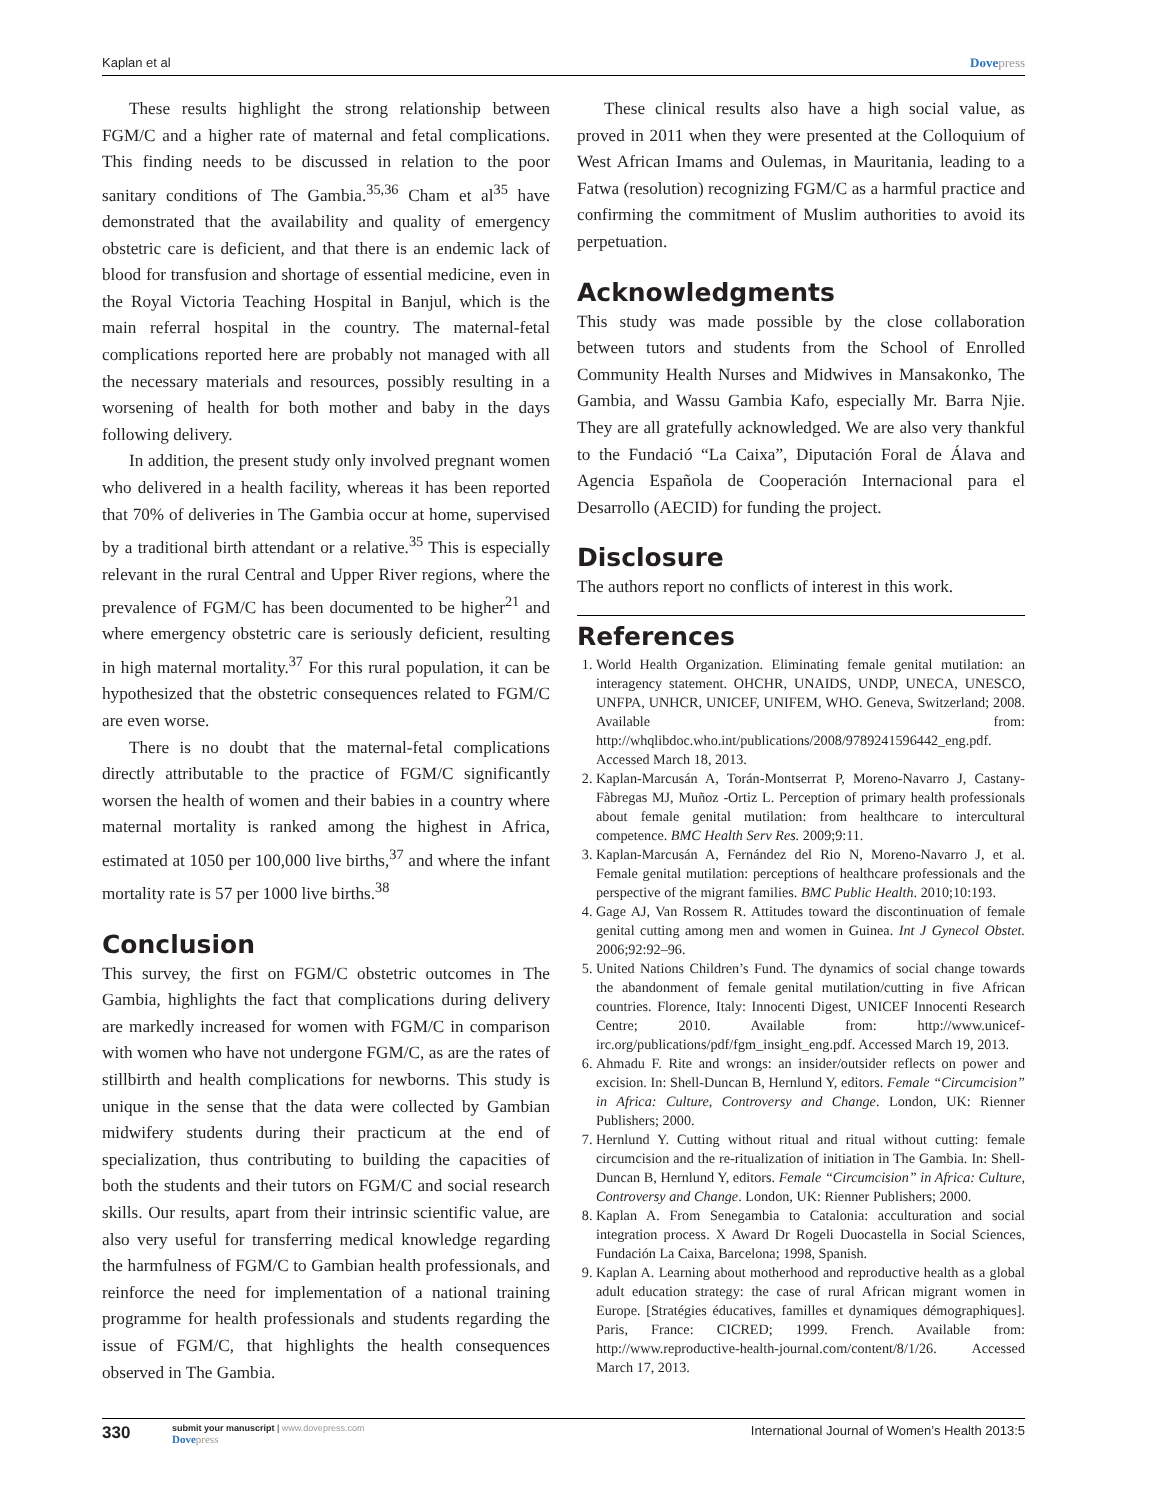Kaplan et al Dovepress
These results highlight the strong relationship between FGM/C and a higher rate of maternal and fetal complications. This finding needs to be discussed in relation to the poor sanitary conditions of The Gambia.<sup>35,36</sup> Cham et al<sup>35</sup> have demonstrated that the availability and quality of emergency obstetric care is deficient, and that there is an endemic lack of blood for transfusion and shortage of essential medicine, even in the Royal Victoria Teaching Hospital in Banjul, which is the main referral hospital in the country. The maternal-fetal complications reported here are probably not managed with all the necessary materials and resources, possibly resulting in a worsening of health for both mother and baby in the days following delivery.
In addition, the present study only involved pregnant women who delivered in a health facility, whereas it has been reported that 70% of deliveries in The Gambia occur at home, supervised by a traditional birth attendant or a relative.<sup>35</sup> This is especially relevant in the rural Central and Upper River regions, where the prevalence of FGM/C has been documented to be higher<sup>21</sup> and where emergency obstetric care is seriously deficient, resulting in high maternal mortality.<sup>37</sup> For this rural population, it can be hypothesized that the obstetric consequences related to FGM/C are even worse.
There is no doubt that the maternal-fetal complications directly attributable to the practice of FGM/C significantly worsen the health of women and their babies in a country where maternal mortality is ranked among the highest in Africa, estimated at 1050 per 100,000 live births,<sup>37</sup> and where the infant mortality rate is 57 per 1000 live births.<sup>38</sup>
Conclusion
This survey, the first on FGM/C obstetric outcomes in The Gambia, highlights the fact that complications during delivery are markedly increased for women with FGM/C in comparison with women who have not undergone FGM/C, as are the rates of stillbirth and health complications for newborns. This study is unique in the sense that the data were collected by Gambian midwifery students during their practicum at the end of specialization, thus contributing to building the capacities of both the students and their tutors on FGM/C and social research skills. Our results, apart from their intrinsic scientific value, are also very useful for transferring medical knowledge regarding the harmfulness of FGM/C to Gambian health professionals, and reinforce the need for implementation of a national training programme for health professionals and students regarding the issue of FGM/C, that highlights the health consequences observed in The Gambia.
These clinical results also have a high social value, as proved in 2011 when they were presented at the Colloquium of West African Imams and Oulemas, in Mauritania, leading to a Fatwa (resolution) recognizing FGM/C as a harmful practice and confirming the commitment of Muslim authorities to avoid its perpetuation.
Acknowledgments
This study was made possible by the close collaboration between tutors and students from the School of Enrolled Community Health Nurses and Midwives in Mansakonko, The Gambia, and Wassu Gambia Kafo, especially Mr. Barra Njie. They are all gratefully acknowledged. We are also very thankful to the Fundació “La Caixa”, Diputación Foral de Álava and Agencia Española de Cooperación Internacional para el Desarrollo (AECID) for funding the project.
Disclosure
The authors report no conflicts of interest in this work.
References
1. World Health Organization. Eliminating female genital mutilation: an interagency statement. OHCHR, UNAIDS, UNDP, UNECA, UNESCO, UNFPA, UNHCR, UNICEF, UNIFEM, WHO. Geneva, Switzerland; 2008. Available from: http://whqlibdoc.who.int/publications/2008/9789241596442_eng.pdf. Accessed March 18, 2013.
2. Kaplan-Marcusán A, Torán-Montserrat P, Moreno-Navarro J, Castany-Fàbregas MJ, Muñoz -Ortiz L. Perception of primary health professionals about female genital mutilation: from healthcare to intercultural competence. BMC Health Serv Res. 2009;9:11.
3. Kaplan-Marcusán A, Fernández del Rio N, Moreno-Navarro J, et al. Female genital mutilation: perceptions of healthcare professionals and the perspective of the migrant families. BMC Public Health. 2010;10:193.
4. Gage AJ, Van Rossem R. Attitudes toward the discontinuation of female genital cutting among men and women in Guinea. Int J Gynecol Obstet. 2006;92:92–96.
5. United Nations Children’s Fund. The dynamics of social change towards the abandonment of female genital mutilation/cutting in five African countries. Florence, Italy: Innocenti Digest, UNICEF Innocenti Research Centre; 2010. Available from: http://www.unicef-irc.org/publications/pdf/fgm_insight_eng.pdf. Accessed March 19, 2013.
6. Ahmadu F. Rite and wrongs: an insider/outsider reflects on power and excision. In: Shell-Duncan B, Hernlund Y, editors. Female “Circumcision” in Africa: Culture, Controversy and Change. London, UK: Rienner Publishers; 2000.
7. Hernlund Y. Cutting without ritual and ritual without cutting: female circumcision and the re-ritualization of initiation in The Gambia. In: Shell-Duncan B, Hernlund Y, editors. Female “Circumcision” in Africa: Culture, Controversy and Change. London, UK: Rienner Publishers; 2000.
8. Kaplan A. From Senegambia to Catalonia: acculturation and social integration process. X Award Dr Rogeli Duocastella in Social Sciences, Fundación La Caixa, Barcelona; 1998, Spanish.
9. Kaplan A. Learning about motherhood and reproductive health as a global adult education strategy: the case of rural African migrant women in Europe. [Stratégies éducatives, familles et dynamiques démographiques]. Paris, France: CICRED; 1999. French. Available from: http://www.reproductive-health-journal.com/content/8/1/26. Accessed March 17, 2013.
330
submit your manuscript | www.dovepress.com
Dovepress
International Journal of Women’s Health 2013:5